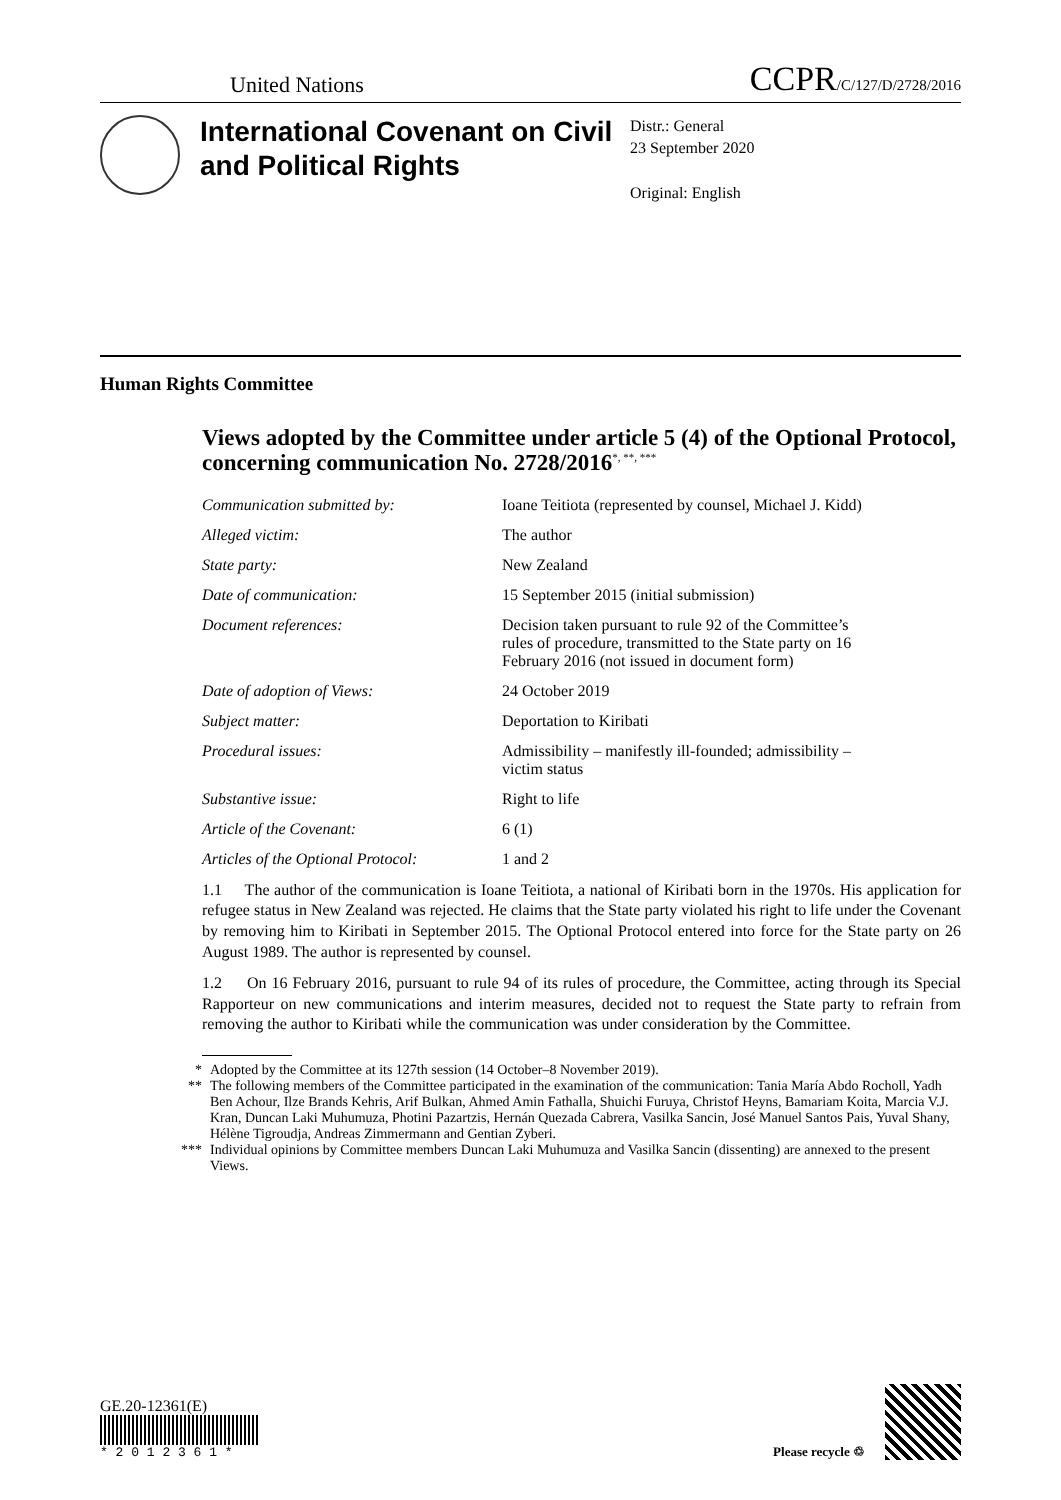United Nations
CCPR/C/127/D/2728/2016
International Covenant on Civil and Political Rights
Distr.: General
23 September 2020
Original: English
Human Rights Committee
Views adopted by the Committee under article 5 (4) of the Optional Protocol, concerning communication No. 2728/2016<sup>*, **, ***</sup>
Communication submitted by: Ioane Teitiota (represented by counsel, Michael J. Kidd)
Alleged victim: The author
State party: New Zealand
Date of communication: 15 September 2015 (initial submission)
Document references: Decision taken pursuant to rule 92 of the Committee’s rules of procedure, transmitted to the State party on 16 February 2016 (not issued in document form)
Date of adoption of Views: 24 October 2019
Subject matter: Deportation to Kiribati
Procedural issues: Admissibility – manifestly ill-founded; admissibility – victim status
Substantive issue: Right to life
Article of the Covenant: 6 (1)
Articles of the Optional Protocol:
1 and 2
1.1 The author of the communication is Ioane Teitiota, a national of Kiribati born in the 1970s. His application for refugee status in New Zealand was rejected. He claims that the State party violated his right to life under the Covenant by removing him to Kiribati in September 2015. The Optional Protocol entered into force for the State party on 26 August 1989. The author is represented by counsel.
1.2 On 16 February 2016, pursuant to rule 94 of its rules of procedure, the Committee, acting through its Special Rapporteur on new communications and interim measures, decided not to request the State party to refrain from removing the author to Kiribati while the communication was under consideration by the Committee.
* Adopted by the Committee at its 127th session (14 October–8 November 2019).
** The following members of the Committee participated in the examination of the communication: Tania María Abdo Rocholl, Yadh Ben Achour, Ilze Brands Kehris, Arif Bulkan, Ahmed Amin Fathalla, Shuichi Furuya, Christof Heyns, Bamariam Koita, Marcia V.J. Kran, Duncan Laki Muhumuza, Photini Pazartzis, Hernán Quezada Cabrera, Vasilka Sancin, José Manuel Santos Pais, Yuval Shany, Hélène Tigroudja, Andreas Zimmermann and Gentian Zyberi.
*** Individual opinions by Committee members Duncan Laki Muhumuza and Vasilka Sancin (dissenting) are annexed to the present Views.
GE.20-12361(E)
* 2 0 1 2 3 6 1 *
Please recycle ♲